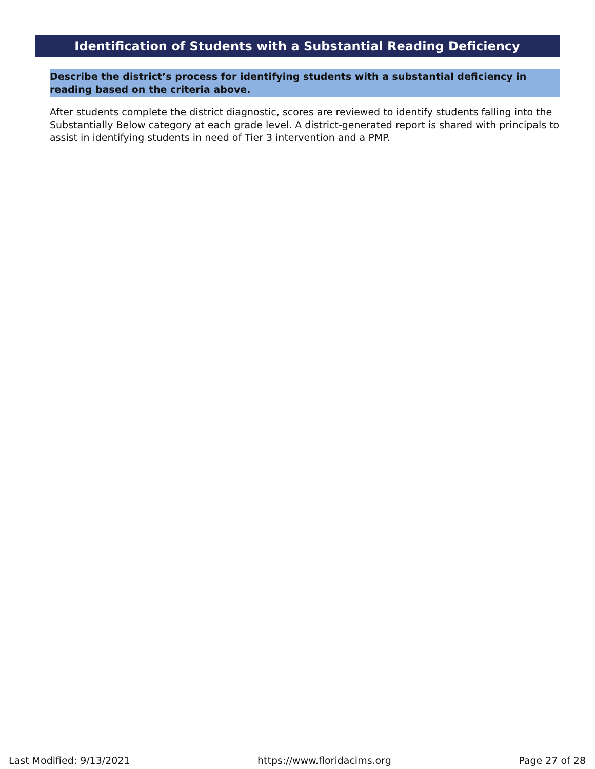Identification of Students with a Substantial Reading Deficiency
Describe the district’s process for identifying students with a substantial deficiency in reading based on the criteria above.
After students complete the district diagnostic, scores are reviewed to identify students falling into the Substantially Below category at each grade level. A district-generated report is shared with principals to assist in identifying students in need of Tier 3 intervention and a PMP.
Last Modified: 9/13/2021 https://www.floridacims.org Page 27 of 28